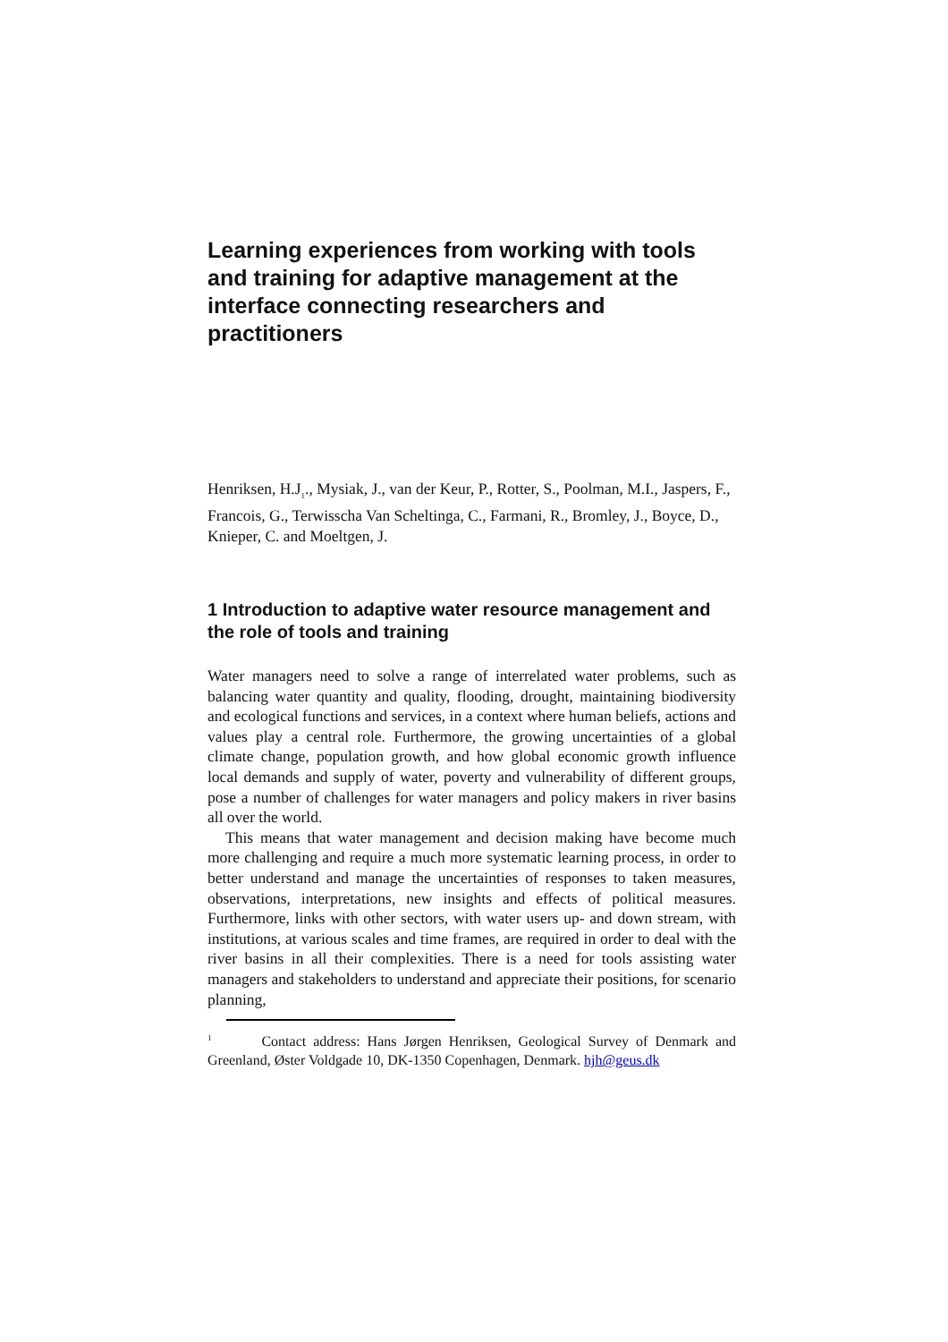Learning experiences from working with tools and training for adaptive management at the interface connecting researchers and practitioners
Henriksen, H.J<sub>1</sub>., Mysiak, J., van der Keur, P., Rotter, S., Poolman, M.I., Jaspers, F., Francois, G., Terwisscha Van Scheltinga, C., Farmani, R., Bromley, J., Boyce, D., Knieper, C. and Moeltgen, J.
1 Introduction to adaptive water resource management and the role of tools and training
Water managers need to solve a range of interrelated water problems, such as balancing water quantity and quality, flooding, drought, maintaining biodiversity and ecological functions and services, in a context where human beliefs, actions and values play a central role. Furthermore, the growing uncertainties of a global climate change, population growth, and how global economic growth influence local demands and supply of water, poverty and vulnerability of different groups, pose a number of challenges for water managers and policy makers in river basins all over the world.
This means that water management and decision making have become much more challenging and require a much more systematic learning process, in order to better understand and manage the uncertainties of responses to taken measures, observations, interpretations, new insights and effects of political measures. Furthermore, links with other sectors, with water users up- and down stream, with institutions, at various scales and time frames, are required in order to deal with the river basins in all their complexities. There is a need for tools assisting water managers and stakeholders to understand and appreciate their positions, for scenario planning,
<sup>1</sup> Contact address: Hans Jørgen Henriksen, Geological Survey of Denmark and Greenland, Øster Voldgade 10, DK-1350 Copenhagen, Denmark. hjh@geus.dk